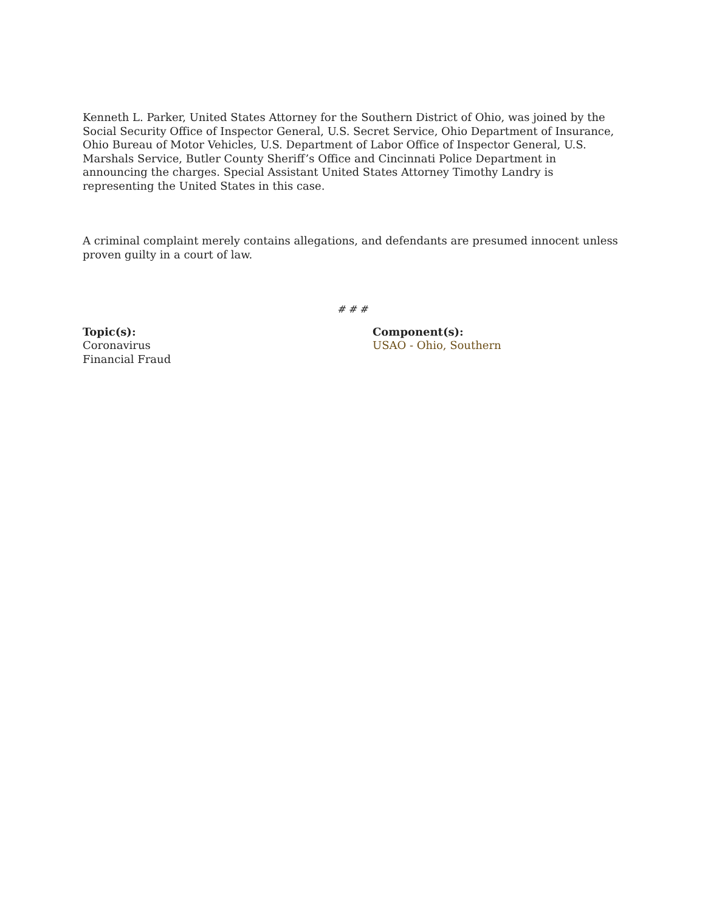Kenneth L. Parker, United States Attorney for the Southern District of Ohio, was joined by the Social Security Office of Inspector General, U.S. Secret Service, Ohio Department of Insurance, Ohio Bureau of Motor Vehicles, U.S. Department of Labor Office of Inspector General, U.S. Marshals Service, Butler County Sheriff’s Office and Cincinnati Police Department in announcing the charges. Special Assistant United States Attorney Timothy Landry is representing the United States in this case.
A criminal complaint merely contains allegations, and defendants are presumed innocent unless proven guilty in a court of law.
# # #
Topic(s):
Coronavirus
Financial Fraud
Component(s):
USAO - Ohio, Southern